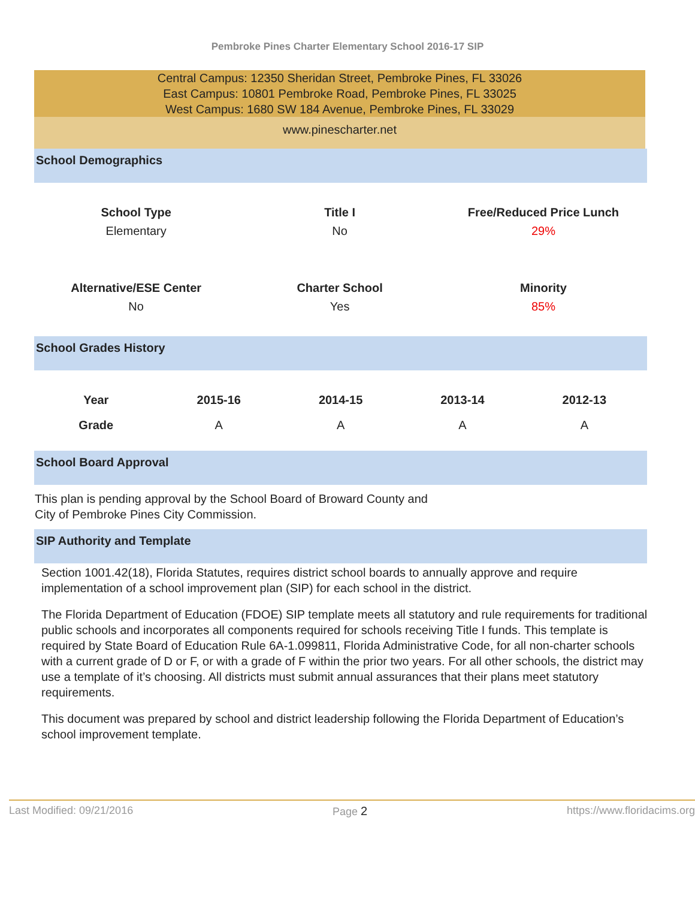Pembroke Pines Charter Elementary School 2016-17 SIP
Central Campus: 12350 Sheridan Street, Pembroke Pines, FL 33026
East Campus: 10801 Pembroke Road, Pembroke Pines, FL 33025
West Campus: 1680 SW 184 Avenue, Pembroke Pines, FL 33029
www.pinescharter.net
School Demographics
| School Type | Title I | Free/Reduced Price Lunch |
| --- | --- | --- |
| Elementary | No | 29% |
| Alternative/ESE Center | Charter School | Minority |
| No | Yes | 85% |
School Grades History
| Year | 2015-16 | 2014-15 | 2013-14 | 2012-13 |
| --- | --- | --- | --- | --- |
| Grade | A | A | A | A |
School Board Approval
This plan is pending approval by the School Board of Broward County and
City of Pembroke Pines City Commission.
SIP Authority and Template
Section 1001.42(18), Florida Statutes, requires district school boards to annually approve and require implementation of a school improvement plan (SIP) for each school in the district.
The Florida Department of Education (FDOE) SIP template meets all statutory and rule requirements for traditional public schools and incorporates all components required for schools receiving Title I funds. This template is required by State Board of Education Rule 6A-1.099811, Florida Administrative Code, for all non-charter schools with a current grade of D or F, or with a grade of F within the prior two years. For all other schools, the district may use a template of it’s choosing. All districts must submit annual assurances that their plans meet statutory requirements.
This document was prepared by school and district leadership following the Florida Department of Education’s school improvement template.
Last Modified: 09/21/2016 Page 2 https://www.floridacims.org